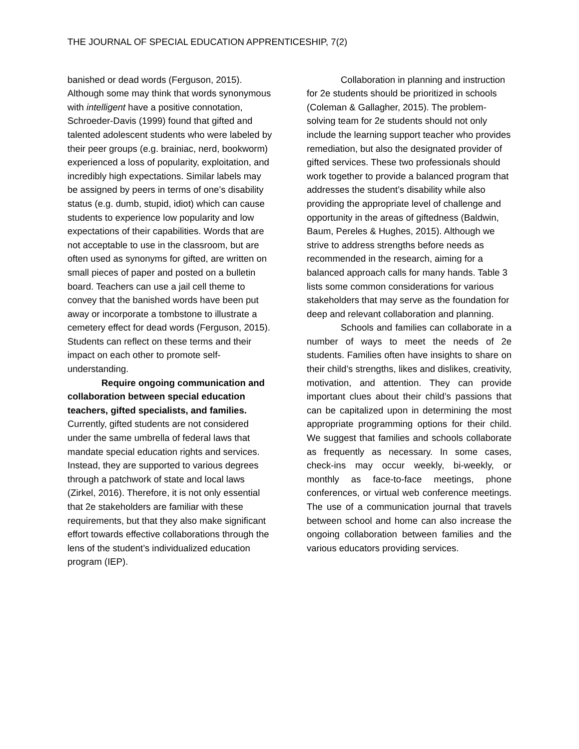THE JOURNAL OF SPECIAL EDUCATION APPRENTICESHIP, 7(2)
banished or dead words (Ferguson, 2015). Although some may think that words synonymous with intelligent have a positive connotation, Schroeder-Davis (1999) found that gifted and talented adolescent students who were labeled by their peer groups (e.g. brainiac, nerd, bookworm) experienced a loss of popularity, exploitation, and incredibly high expectations. Similar labels may be assigned by peers in terms of one’s disability status (e.g. dumb, stupid, idiot) which can cause students to experience low popularity and low expectations of their capabilities. Words that are not acceptable to use in the classroom, but are often used as synonyms for gifted, are written on small pieces of paper and posted on a bulletin board. Teachers can use a jail cell theme to convey that the banished words have been put away or incorporate a tombstone to illustrate a cemetery effect for dead words (Ferguson, 2015). Students can reflect on these terms and their impact on each other to promote self-understanding.
Require ongoing communication and collaboration between special education teachers, gifted specialists, and families. Currently, gifted students are not considered under the same umbrella of federal laws that mandate special education rights and services. Instead, they are supported to various degrees through a patchwork of state and local laws (Zirkel, 2016). Therefore, it is not only essential that 2e stakeholders are familiar with these requirements, but that they also make significant effort towards effective collaborations through the lens of the student’s individualized education program (IEP).
Collaboration in planning and instruction for 2e students should be prioritized in schools (Coleman & Gallagher, 2015). The problem-solving team for 2e students should not only include the learning support teacher who provides remediation, but also the designated provider of gifted services. These two professionals should work together to provide a balanced program that addresses the student’s disability while also providing the appropriate level of challenge and opportunity in the areas of giftedness (Baldwin, Baum, Pereles & Hughes, 2015). Although we strive to address strengths before needs as recommended in the research, aiming for a balanced approach calls for many hands. Table 3 lists some common considerations for various stakeholders that may serve as the foundation for deep and relevant collaboration and planning.
Schools and families can collaborate in a number of ways to meet the needs of 2e students. Families often have insights to share on their child’s strengths, likes and dislikes, creativity, motivation, and attention. They can provide important clues about their child’s passions that can be capitalized upon in determining the most appropriate programming options for their child. We suggest that families and schools collaborate as frequently as necessary. In some cases, check-ins may occur weekly, bi-weekly, or monthly as face-to-face meetings, phone conferences, or virtual web conference meetings. The use of a communication journal that travels between school and home can also increase the ongoing collaboration between families and the various educators providing services.